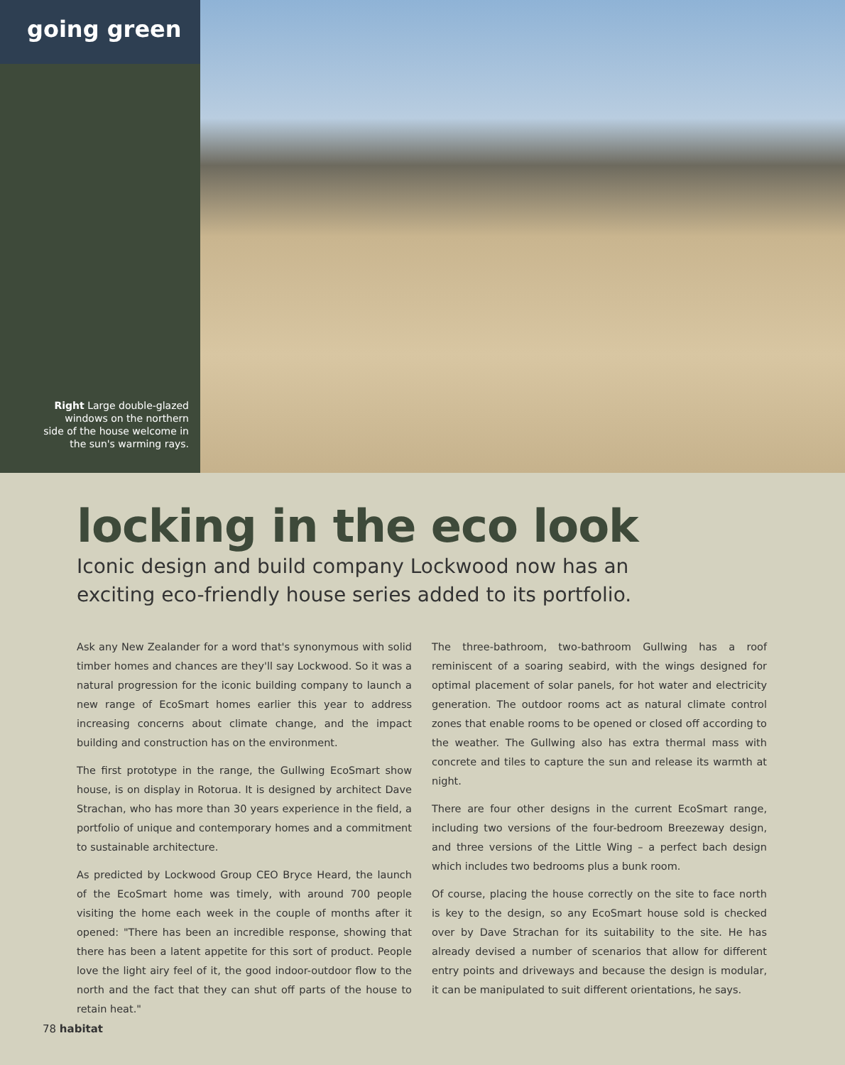going green
Right Large double-glazed windows on the northern side of the house welcome in the sun's warming rays.
locking in the eco look
Iconic design and build company Lockwood now has an
exciting eco-friendly house series added to its portfolio.
Ask any New Zealander for a word that's synonymous with solid timber homes and chances are they'll say Lockwood. So it was a natural progression for the iconic building company to launch a new range of EcoSmart homes earlier this year to address increasing concerns about climate change, and the impact building and construction has on the environment.
The first prototype in the range, the Gullwing EcoSmart show house, is on display in Rotorua. It is designed by architect Dave Strachan, who has more than 30 years experience in the field, a portfolio of unique and contemporary homes and a commitment to sustainable architecture.
As predicted by Lockwood Group CEO Bryce Heard, the launch of the EcoSmart home was timely, with around 700 people visiting the home each week in the couple of months after it opened: "There has been an incredible response, showing that there has been a latent appetite for this sort of product. People love the light airy feel of it, the good indoor-outdoor flow to the north and the fact that they can shut off parts of the house to retain heat."
The three-bathroom, two-bathroom Gullwing has a roof reminiscent of a soaring seabird, with the wings designed for optimal placement of solar panels, for hot water and electricity generation. The outdoor rooms act as natural climate control zones that enable rooms to be opened or closed off according to the weather. The Gullwing also has extra thermal mass with concrete and tiles to capture the sun and release its warmth at night.
There are four other designs in the current EcoSmart range, including two versions of the four-bedroom Breezeway design, and three versions of the Little Wing – a perfect bach design which includes two bedrooms plus a bunk room.
Of course, placing the house correctly on the site to face north is key to the design, so any EcoSmart house sold is checked over by Dave Strachan for its suitability to the site. He has already devised a number of scenarios that allow for different entry points and driveways and because the design is modular, it can be manipulated to suit different orientations, he says.
78 habitat